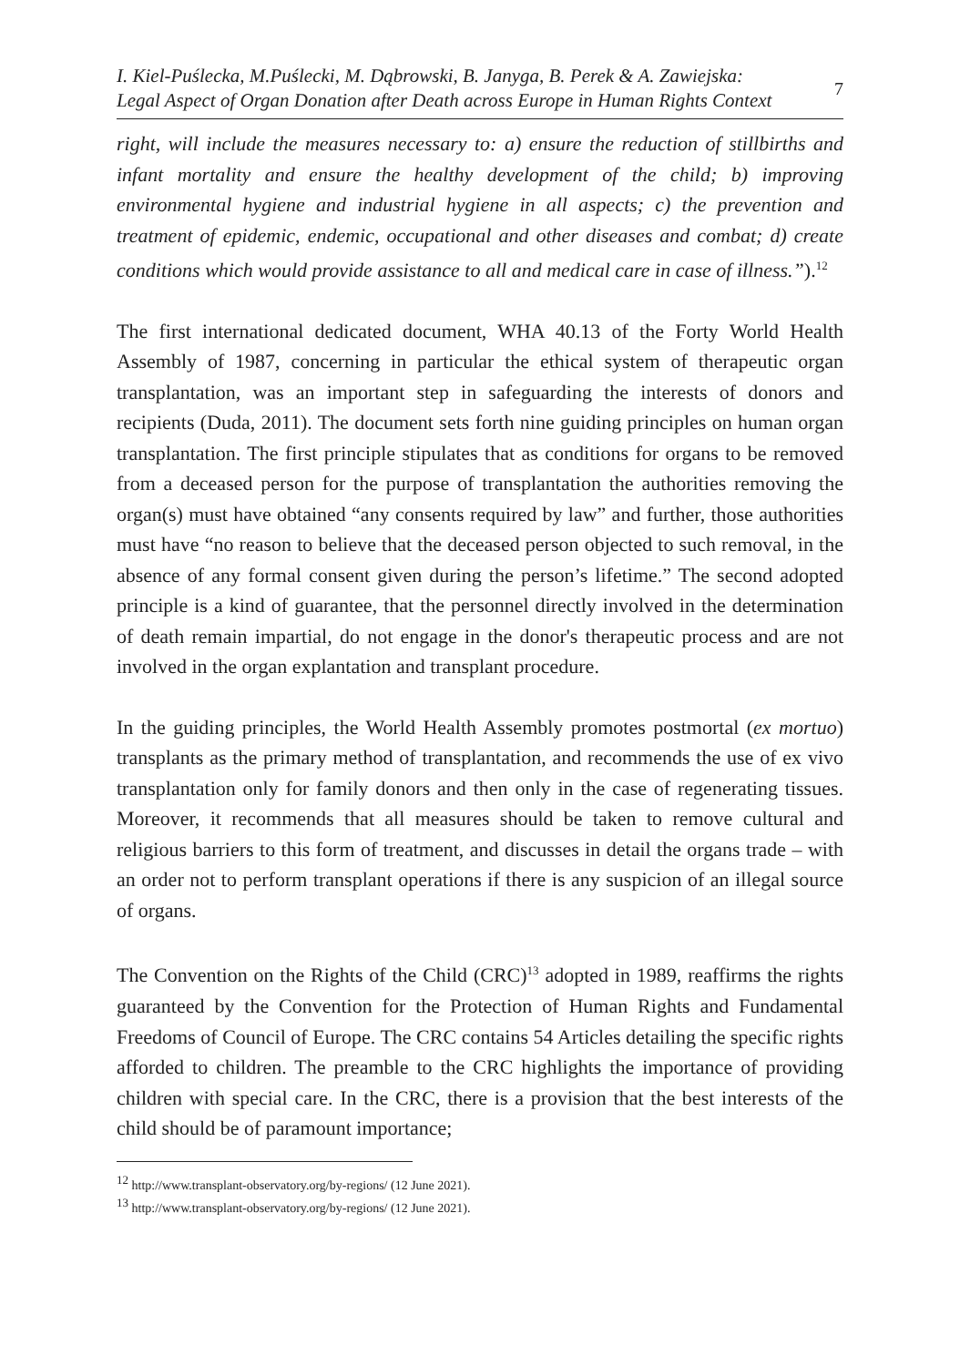I. Kiel-Puślecka, M.Puślecki, M. Dąbrowski, B. Janyga, B. Perek & A. Zawiejska:
Legal Aspect of Organ Donation after Death across Europe in Human Rights Context
7
right, will include the measures necessary to: a) ensure the reduction of stillbirths and infant mortality and ensure the healthy development of the child; b) improving environmental hygiene and industrial hygiene in all aspects; c) the prevention and treatment of epidemic, endemic, occupational and other diseases and combat; d) create conditions which would provide assistance to all and medical care in case of illness.”).<sup>12</sup>
The first international dedicated document, WHA 40.13 of the Forty World Health Assembly of 1987, concerning in particular the ethical system of therapeutic organ transplantation, was an important step in safeguarding the interests of donors and recipients (Duda, 2011). The document sets forth nine guiding principles on human organ transplantation. The first principle stipulates that as conditions for organs to be removed from a deceased person for the purpose of transplantation the authorities removing the organ(s) must have obtained “any consents required by law” and further, those authorities must have “no reason to believe that the deceased person objected to such removal, in the absence of any formal consent given during the person’s lifetime.” The second adopted principle is a kind of guarantee, that the personnel directly involved in the determination of death remain impartial, do not engage in the donor's therapeutic process and are not involved in the organ explantation and transplant procedure.
In the guiding principles, the World Health Assembly promotes postmortal (ex mortuo) transplants as the primary method of transplantation, and recommends the use of ex vivo transplantation only for family donors and then only in the case of regenerating tissues. Moreover, it recommends that all measures should be taken to remove cultural and religious barriers to this form of treatment, and discusses in detail the organs trade – with an order not to perform transplant operations if there is any suspicion of an illegal source of organs.
The Convention on the Rights of the Child (CRC)<sup>13</sup> adopted in 1989, reaffirms the rights guaranteed by the Convention for the Protection of Human Rights and Fundamental Freedoms of Council of Europe. The CRC contains 54 Articles detailing the specific rights afforded to children. The preamble to the CRC highlights the importance of providing children with special care. In the CRC, there is a provision that the best interests of the child should be of paramount importance;
<sup>12</sup> http://www.transplant-observatory.org/by-regions/ (12 June 2021).
<sup>13</sup> http://www.transplant-observatory.org/by-regions/ (12 June 2021).